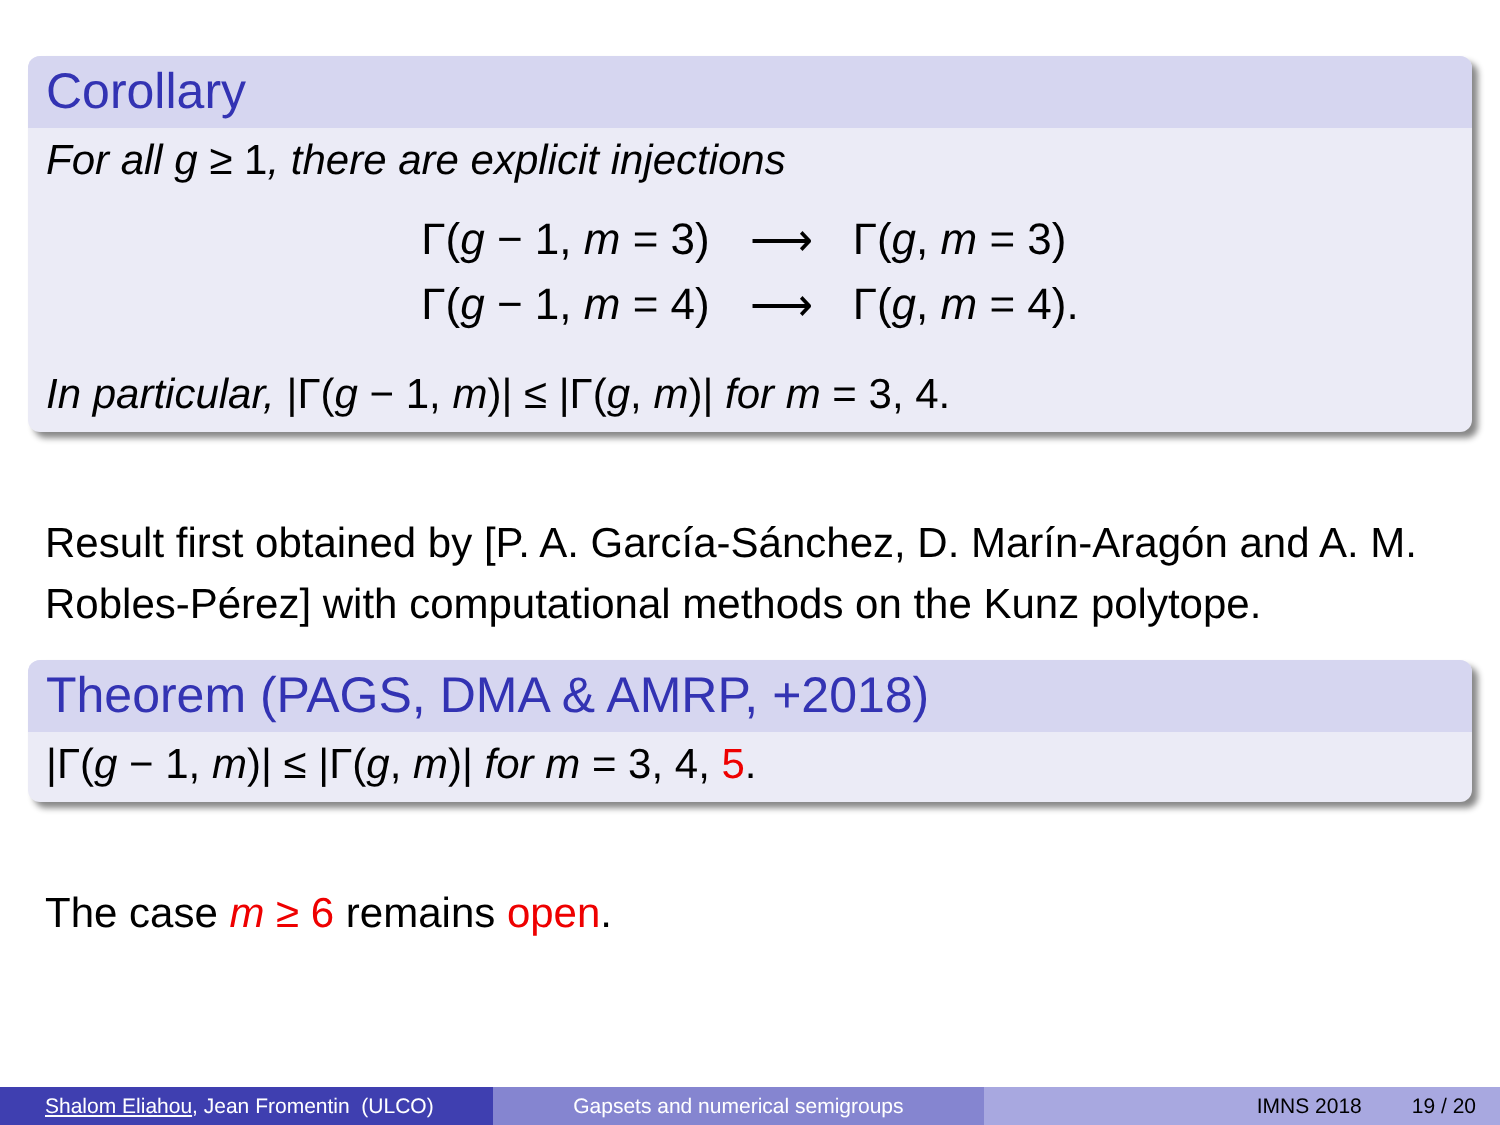Corollary
For all g ≥ 1, there are explicit injections
Γ(g − 1, m = 3) ⟶ Γ(g, m = 3) Γ(g − 1, m = 4) ⟶ Γ(g, m = 4).
In particular, |Γ(g − 1, m)| ≤ |Γ(g, m)| for m = 3, 4.
Result first obtained by [P. A. García-Sánchez, D. Marín-Aragón and A. M. Robles-Pérez] with computational methods on the Kunz polytope.
Theorem (PAGS, DMA & AMRP, +2018)
|Γ(g − 1, m)| ≤ |Γ(g, m)| for m = 3, 4, 5.
The case m ≥ 6 remains open.
Shalom Eliahou, Jean Fromentin (ULCO)
Gapsets and numerical semigroups IMNS 2018 19 / 20